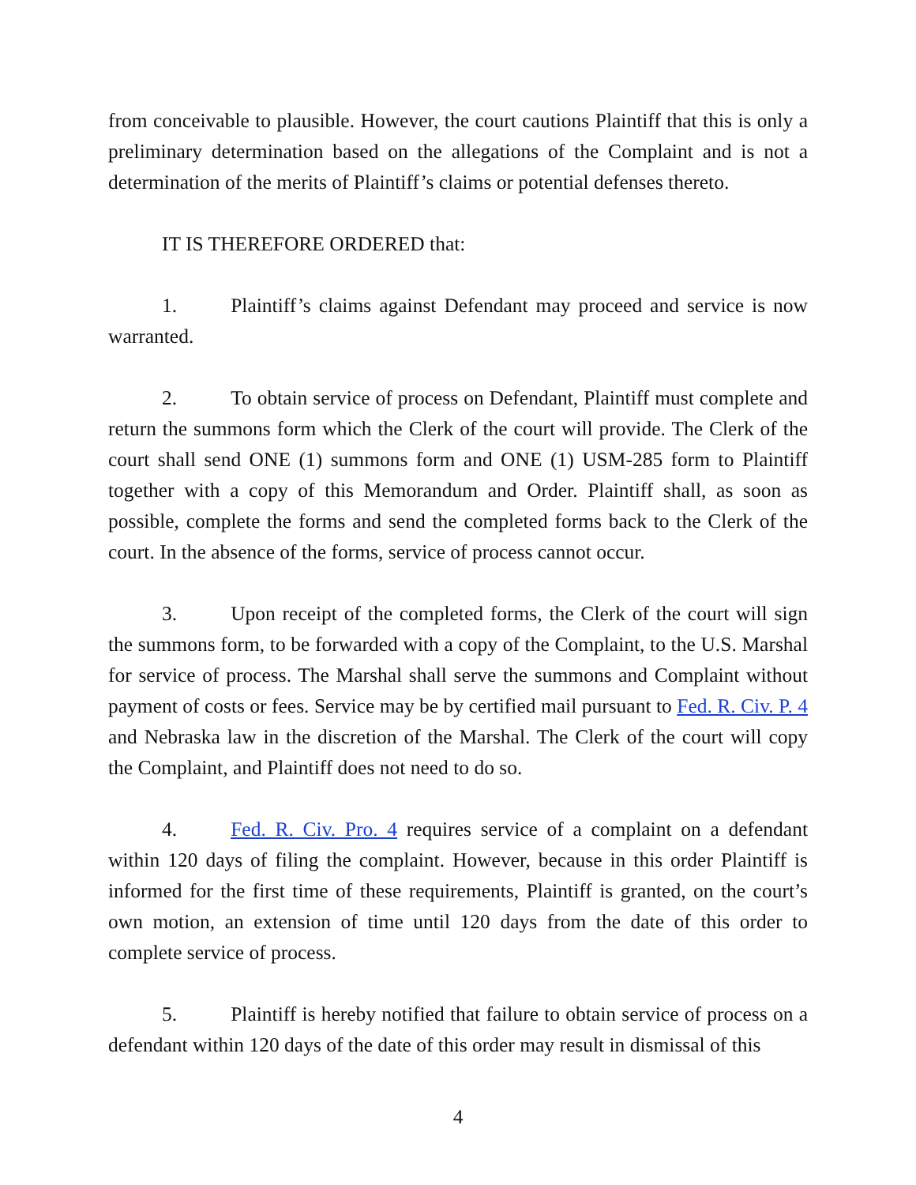from conceivable to plausible. However, the court cautions Plaintiff that this is only a preliminary determination based on the allegations of the Complaint and is not a determination of the merits of Plaintiff’s claims or potential defenses thereto.
IT IS THEREFORE ORDERED that:
1. Plaintiff’s claims against Defendant may proceed and service is now warranted.
2. To obtain service of process on Defendant, Plaintiff must complete and return the summons form which the Clerk of the court will provide. The Clerk of the court shall send ONE (1) summons form and ONE (1) USM-285 form to Plaintiff together with a copy of this Memorandum and Order. Plaintiff shall, as soon as possible, complete the forms and send the completed forms back to the Clerk of the court. In the absence of the forms, service of process cannot occur.
3. Upon receipt of the completed forms, the Clerk of the court will sign the summons form, to be forwarded with a copy of the Complaint, to the U.S. Marshal for service of process. The Marshal shall serve the summons and Complaint without payment of costs or fees. Service may be by certified mail pursuant to Fed. R. Civ. P. 4 and Nebraska law in the discretion of the Marshal. The Clerk of the court will copy the Complaint, and Plaintiff does not need to do so.
4. Fed. R. Civ. Pro. 4 requires service of a complaint on a defendant within 120 days of filing the complaint. However, because in this order Plaintiff is informed for the first time of these requirements, Plaintiff is granted, on the court’s own motion, an extension of time until 120 days from the date of this order to complete service of process.
5. Plaintiff is hereby notified that failure to obtain service of process on a defendant within 120 days of the date of this order may result in dismissal of this
4